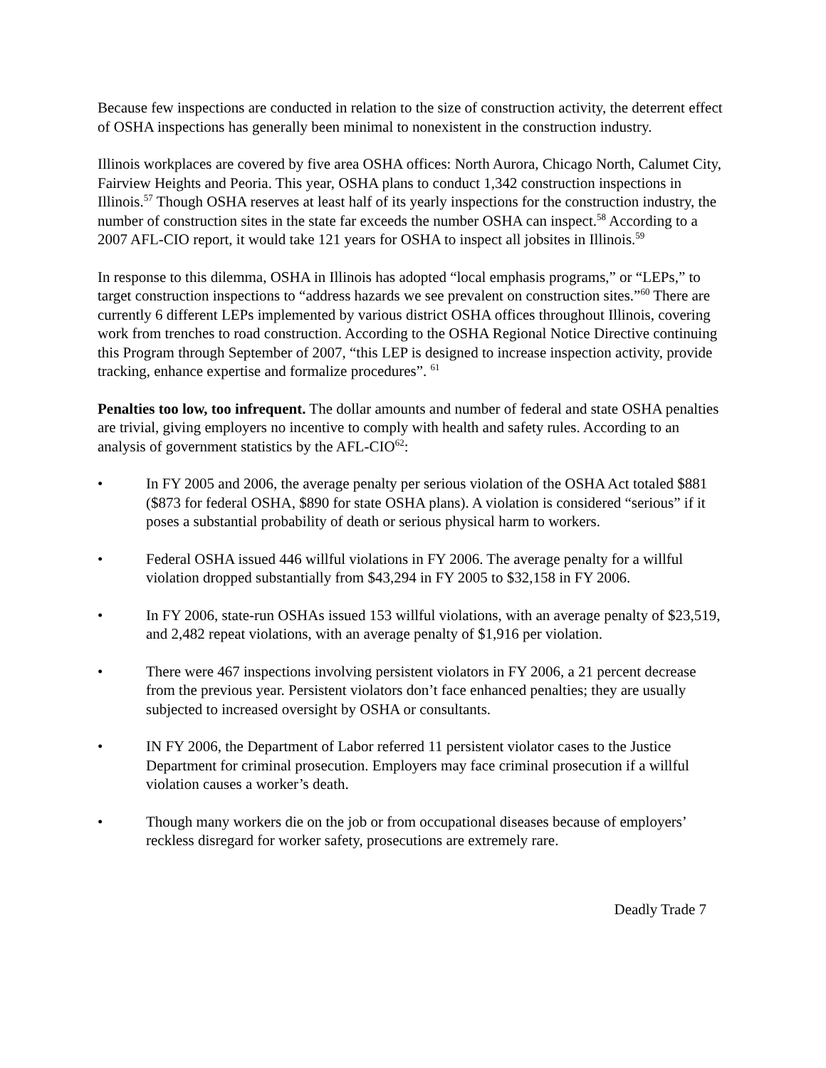Because few inspections are conducted in relation to the size of construction activity, the deterrent effect of OSHA inspections has generally been minimal to nonexistent in the construction industry.
Illinois workplaces are covered by five area OSHA offices: North Aurora, Chicago North, Calumet City, Fairview Heights and Peoria. This year, OSHA plans to conduct 1,342 construction inspections in Illinois.<sup>57</sup> Though OSHA reserves at least half of its yearly inspections for the construction industry, the number of construction sites in the state far exceeds the number OSHA can inspect.<sup>58</sup> According to a 2007 AFL-CIO report, it would take 121 years for OSHA to inspect all jobsites in Illinois.<sup>59</sup>
In response to this dilemma, OSHA in Illinois has adopted “local emphasis programs,” or “LEPs,” to target construction inspections to “address hazards we see prevalent on construction sites.”<sup>60</sup> There are currently 6 different LEPs implemented by various district OSHA offices throughout Illinois, covering work from trenches to road construction. According to the OSHA Regional Notice Directive continuing this Program through September of 2007, “this LEP is designed to increase inspection activity, provide tracking, enhance expertise and formalize procedures”. <sup>61</sup>
Penalties too low, too infrequent. The dollar amounts and number of federal and state OSHA penalties are trivial, giving employers no incentive to comply with health and safety rules. According to an analysis of government statistics by the AFL-CIO<sup>62</sup>:
• In FY 2005 and 2006, the average penalty per serious violation of the OSHA Act totaled $881 ($873 for federal OSHA, $890 for state OSHA plans). A violation is considered “serious” if it poses a substantial probability of death or serious physical harm to workers.
• Federal OSHA issued 446 willful violations in FY 2006. The average penalty for a willful violation dropped substantially from $43,294 in FY 2005 to $32,158 in FY 2006.
• In FY 2006, state-run OSHAs issued 153 willful violations, with an average penalty of $23,519, and 2,482 repeat violations, with an average penalty of $1,916 per violation.
• There were 467 inspections involving persistent violators in FY 2006, a 21 percent decrease from the previous year. Persistent violators don’t face enhanced penalties; they are usually subjected to increased oversight by OSHA or consultants.
• IN FY 2006, the Department of Labor referred 11 persistent violator cases to the Justice Department for criminal prosecution. Employers may face criminal prosecution if a willful violation causes a worker’s death.
• Though many workers die on the job or from occupational diseases because of employers’ reckless disregard for worker safety, prosecutions are extremely rare.
Deadly Trade 7